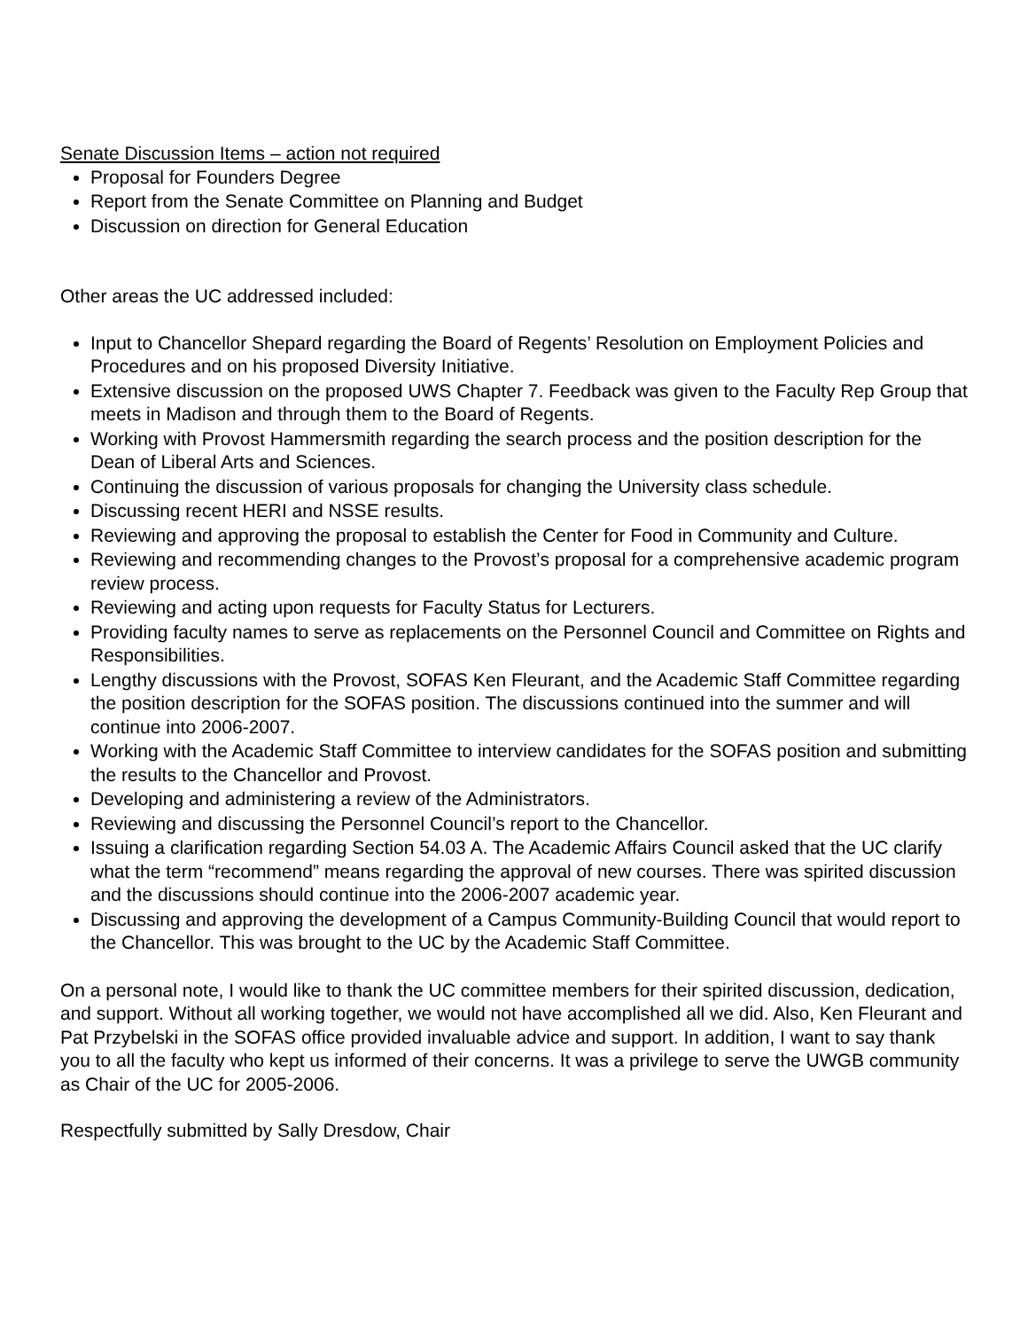Senate Discussion Items – action not required
Proposal for Founders Degree
Report from the Senate Committee on Planning and Budget
Discussion on direction for General Education
Other areas the UC addressed included:
Input to Chancellor Shepard regarding the Board of Regents’ Resolution on Employment Policies and Procedures and on his proposed Diversity Initiative.
Extensive discussion on the proposed UWS Chapter 7. Feedback was given to the Faculty Rep Group that meets in Madison and through them to the Board of Regents.
Working with Provost Hammersmith regarding the search process and the position description for the Dean of Liberal Arts and Sciences.
Continuing the discussion of various proposals for changing the University class schedule.
Discussing recent HERI and NSSE results.
Reviewing and approving the proposal to establish the Center for Food in Community and Culture.
Reviewing and recommending changes to the Provost’s proposal for a comprehensive academic program review process.
Reviewing and acting upon requests for Faculty Status for Lecturers.
Providing faculty names to serve as replacements on the Personnel Council and Committee on Rights and Responsibilities.
Lengthy discussions with the Provost, SOFAS Ken Fleurant, and the Academic Staff Committee regarding the position description for the SOFAS position. The discussions continued into the summer and will continue into 2006-2007.
Working with the Academic Staff Committee to interview candidates for the SOFAS position and submitting the results to the Chancellor and Provost.
Developing and administering a review of the Administrators.
Reviewing and discussing the Personnel Council’s report to the Chancellor.
Issuing a clarification regarding Section 54.03 A. The Academic Affairs Council asked that the UC clarify what the term “recommend” means regarding the approval of new courses. There was spirited discussion and the discussions should continue into the 2006-2007 academic year.
Discussing and approving the development of a Campus Community-Building Council that would report to the Chancellor. This was brought to the UC by the Academic Staff Committee.
On a personal note, I would like to thank the UC committee members for their spirited discussion, dedication, and support. Without all working together, we would not have accomplished all we did. Also, Ken Fleurant and Pat Przybelski in the SOFAS office provided invaluable advice and support. In addition, I want to say thank you to all the faculty who kept us informed of their concerns. It was a privilege to serve the UWGB community as Chair of the UC for 2005-2006.
Respectfully submitted by Sally Dresdow, Chair